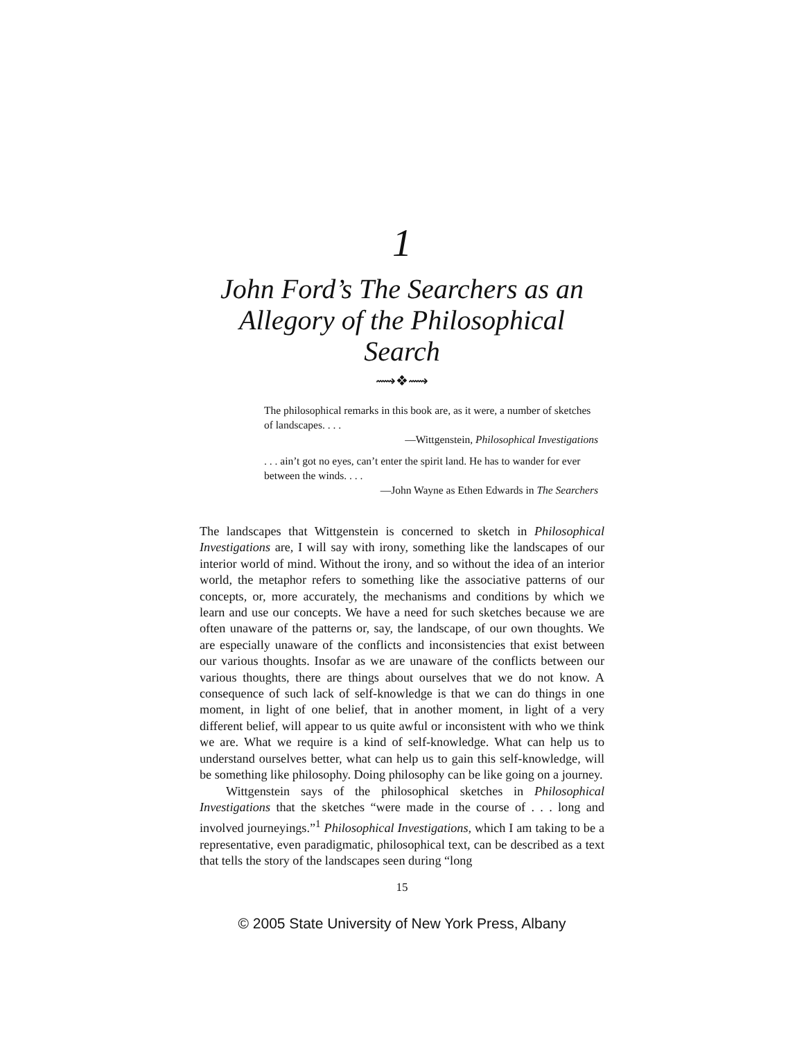1
John Ford’s The Searchers as an
Allegory of the Philosophical Search
⟿❖⟿
The philosophical remarks in this book are, as it were, a number of sketches of landscapes. . . .
—Wittgenstein, Philosophical Investigations
. . . ain’t got no eyes, can’t enter the spirit land. He has to wander for ever between the winds. . . .
—John Wayne as Ethen Edwards in The Searchers
The landscapes that Wittgenstein is concerned to sketch in Philosophical Investigations are, I will say with irony, something like the landscapes of our interior world of mind. Without the irony, and so without the idea of an interior world, the metaphor refers to something like the associative patterns of our concepts, or, more accurately, the mechanisms and conditions by which we learn and use our concepts. We have a need for such sketches because we are often unaware of the patterns or, say, the landscape, of our own thoughts. We are especially unaware of the conflicts and inconsistencies that exist between our various thoughts. Insofar as we are unaware of the conflicts between our various thoughts, there are things about ourselves that we do not know. A consequence of such lack of self-knowledge is that we can do things in one moment, in light of one belief, that in another moment, in light of a very different belief, will appear to us quite awful or inconsistent with who we think we are. What we require is a kind of self-knowledge. What can help us to understand ourselves better, what can help us to gain this self-knowledge, will be something like philosophy. Doing philosophy can be like going on a journey.
Wittgenstein says of the philosophical sketches in Philosophical Investigations that the sketches “were made in the course of . . . long and involved journeyings.”<sup>1</sup> Philosophical Investigations, which I am taking to be a representative, even paradigmatic, philosophical text, can be described as a text that tells the story of the landscapes seen during “long
15
© 2005 State University of New York Press, Albany